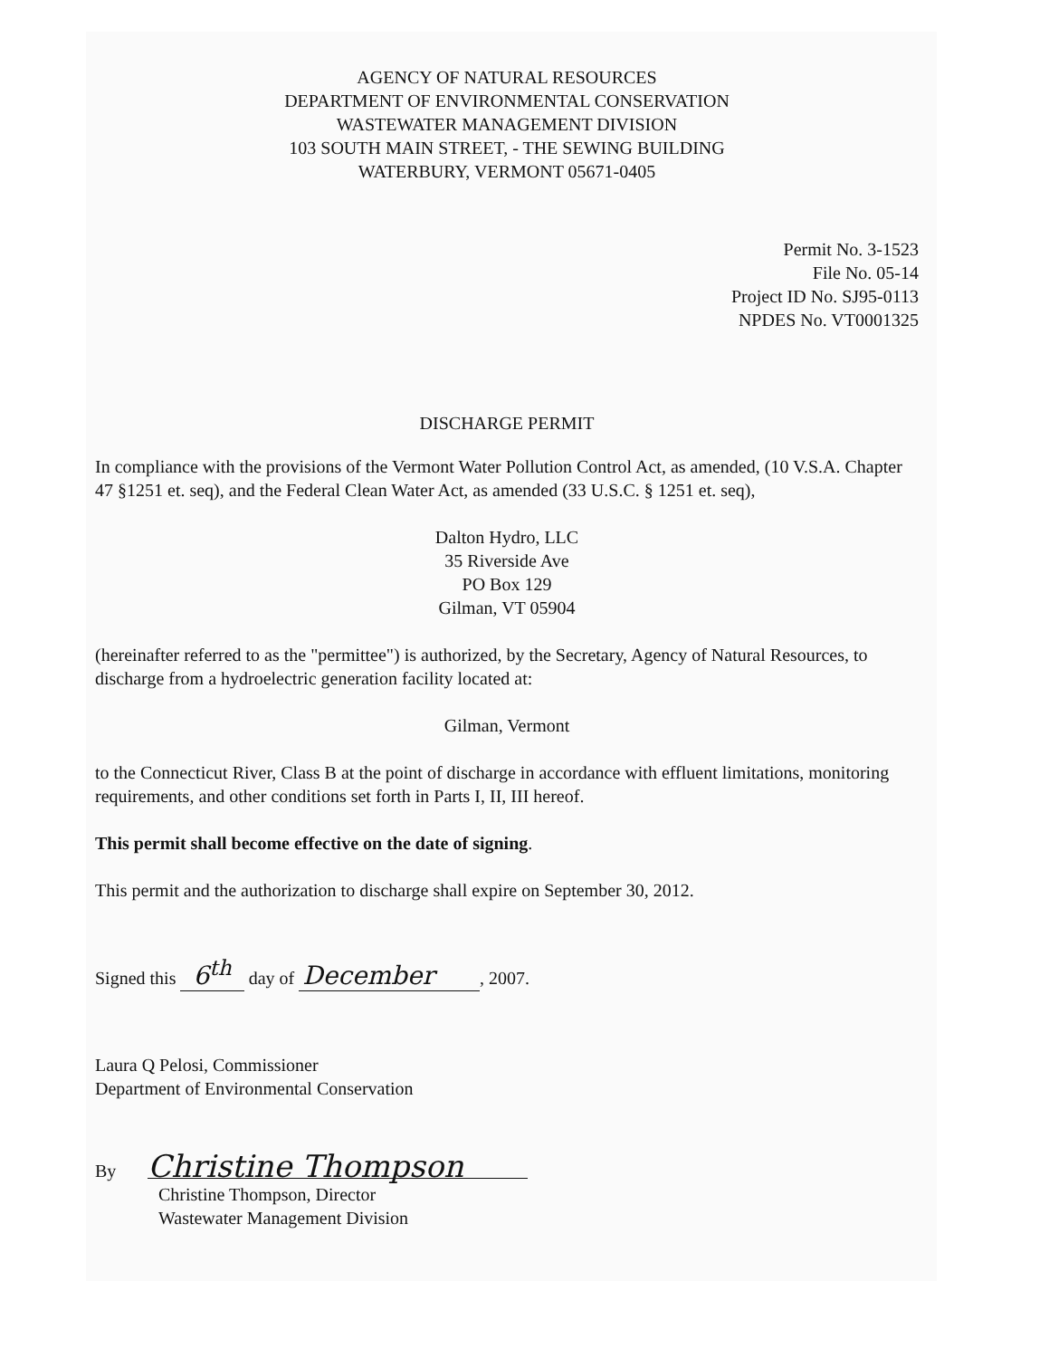AGENCY OF NATURAL RESOURCES
DEPARTMENT OF ENVIRONMENTAL CONSERVATION
WASTEWATER MANAGEMENT DIVISION
103 SOUTH MAIN STREET, - THE SEWING BUILDING
WATERBURY, VERMONT 05671-0405
Permit No. 3-1523
File No. 05-14
Project ID No. SJ95-0113
NPDES No. VT0001325
DISCHARGE PERMIT
In compliance with the provisions of the Vermont Water Pollution Control Act, as amended, (10 V.S.A. Chapter 47 §1251 et. seq), and the Federal Clean Water Act, as amended (33 U.S.C. § 1251 et. seq),
Dalton Hydro, LLC
35 Riverside Ave
PO Box 129
Gilman, VT 05904
(hereinafter referred to as the "permittee") is authorized, by the Secretary, Agency of Natural Resources, to discharge from a hydroelectric generation facility located at:
Gilman, Vermont
to the Connecticut River, Class B at the point of discharge in accordance with effluent limitations, monitoring requirements, and other conditions set forth in Parts I, II, III hereof.
This permit shall become effective on the date of signing.
This permit and the authorization to discharge shall expire on September 30, 2012.
Signed this 6<sup>th</sup> day of December, 2007.
Laura Q Pelosi, Commissioner
Department of Environmental Conservation
By Christine Thompson
Christine Thompson, Director
Wastewater Management Division